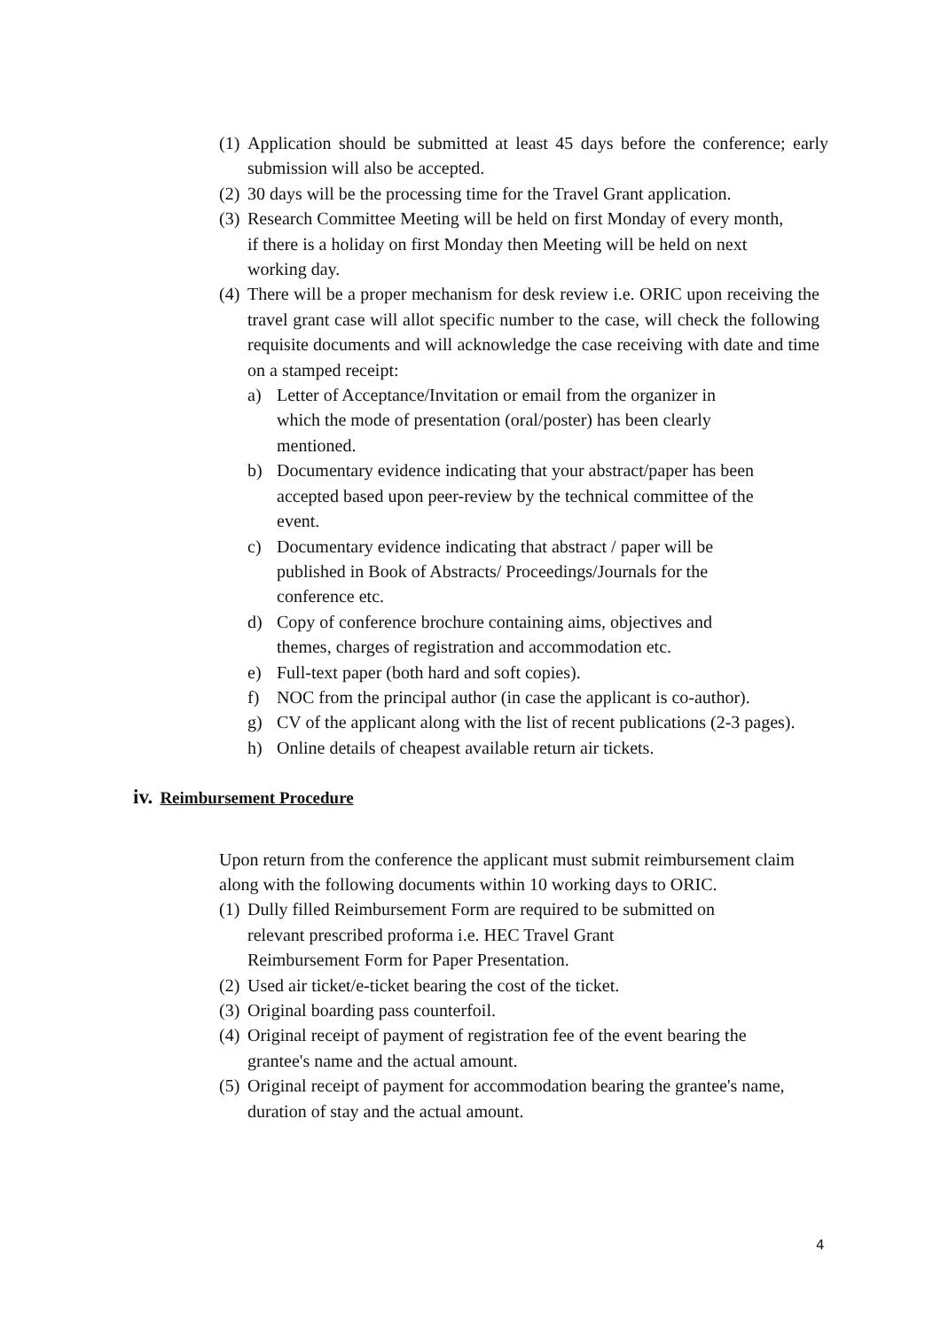(1) Application should be submitted at least 45 days before the conference; early submission will also be accepted.
(2) 30 days will be the processing time for the Travel Grant application.
(3) Research Committee Meeting will be held on first Monday of every month, if there is a holiday on first Monday then Meeting will be held on next working day.
(4) There will be a proper mechanism for desk review i.e. ORIC upon receiving the travel grant case will allot specific number to the case, will check the following requisite documents and will acknowledge the case receiving with date and time on a stamped receipt:
a) Letter of Acceptance/Invitation or email from the organizer in which the mode of presentation (oral/poster) has been clearly mentioned.
b) Documentary evidence indicating that your abstract/paper has been accepted based upon peer-review by the technical committee of the event.
c) Documentary evidence indicating that abstract / paper will be published in Book of Abstracts/ Proceedings/Journals for the conference etc.
d) Copy of conference brochure containing aims, objectives and themes, charges of registration and accommodation etc.
e) Full-text paper (both hard and soft copies).
f) NOC from the principal author (in case the applicant is co-author).
g) CV of the applicant along with the list of recent publications (2-3 pages).
h) Online details of cheapest available return air tickets.
iv. Reimbursement Procedure
Upon return from the conference the applicant must submit reimbursement claim along with the following documents within 10 working days to ORIC.
(1) Dully filled Reimbursement Form are required to be submitted on relevant prescribed proforma i.e. HEC Travel Grant
Reimbursement Form for Paper Presentation.
(2) Used air ticket/e-ticket bearing the cost of the ticket.
(3) Original boarding pass counterfoil.
(4) Original receipt of payment of registration fee of the event bearing the grantee's name and the actual amount.
(5) Original receipt of payment for accommodation bearing the grantee's name, duration of stay and the actual amount.
4